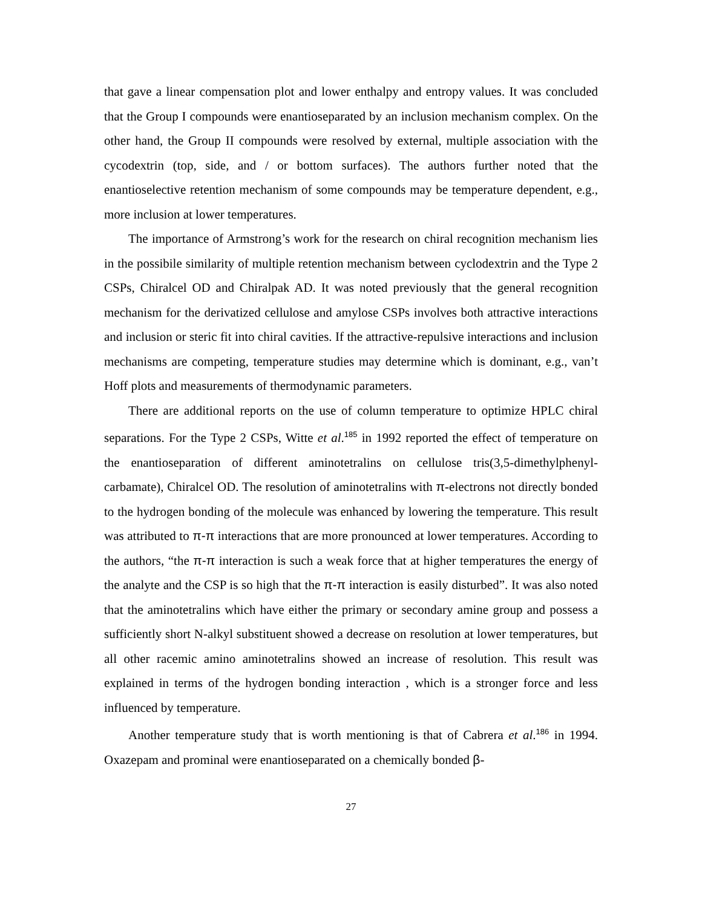that gave a linear compensation plot and lower enthalpy and entropy values. It was concluded that the Group I compounds were enantioseparated by an inclusion mechanism complex. On the other hand, the Group II compounds were resolved by external, multiple association with the cycodextrin (top, side, and / or bottom surfaces). The authors further noted that the enantioselective retention mechanism of some compounds may be temperature dependent, e.g., more inclusion at lower temperatures.
The importance of Armstrong’s work for the research on chiral recognition mechanism lies in the possibile similarity of multiple retention mechanism between cyclodextrin and the Type 2 CSPs, Chiralcel OD and Chiralpak AD. It was noted previously that the general recognition mechanism for the derivatized cellulose and amylose CSPs involves both attractive interactions and inclusion or steric fit into chiral cavities. If the attractive-repulsive interactions and inclusion mechanisms are competing, temperature studies may determine which is dominant, e.g., van’t Hoff plots and measurements of thermodynamic parameters.
There are additional reports on the use of column temperature to optimize HPLC chiral separations. For the Type 2 CSPs, Witte et al.<sup>185</sup> in 1992 reported the effect of temperature on the enantioseparation of different aminotetralins on cellulose tris(3,5-dimethylphenyl-carbamate), Chiralcel OD. The resolution of aminotetralins with π-electrons not directly bonded to the hydrogen bonding of the molecule was enhanced by lowering the temperature. This result was attributed to π-π interactions that are more pronounced at lower temperatures. According to the authors, “the π-π interaction is such a weak force that at higher temperatures the energy of the analyte and the CSP is so high that the π-π interaction is easily disturbed”. It was also noted that the aminotetralins which have either the primary or secondary amine group and possess a sufficiently short N-alkyl substituent showed a decrease on resolution at lower temperatures, but all other racemic amino aminotetralins showed an increase of resolution. This result was explained in terms of the hydrogen bonding interaction , which is a stronger force and less influenced by temperature.
Another temperature study that is worth mentioning is that of Cabrera et al.<sup>186</sup> in 1994. Oxazepam and prominal were enantioseparated on a chemically bonded β-
27